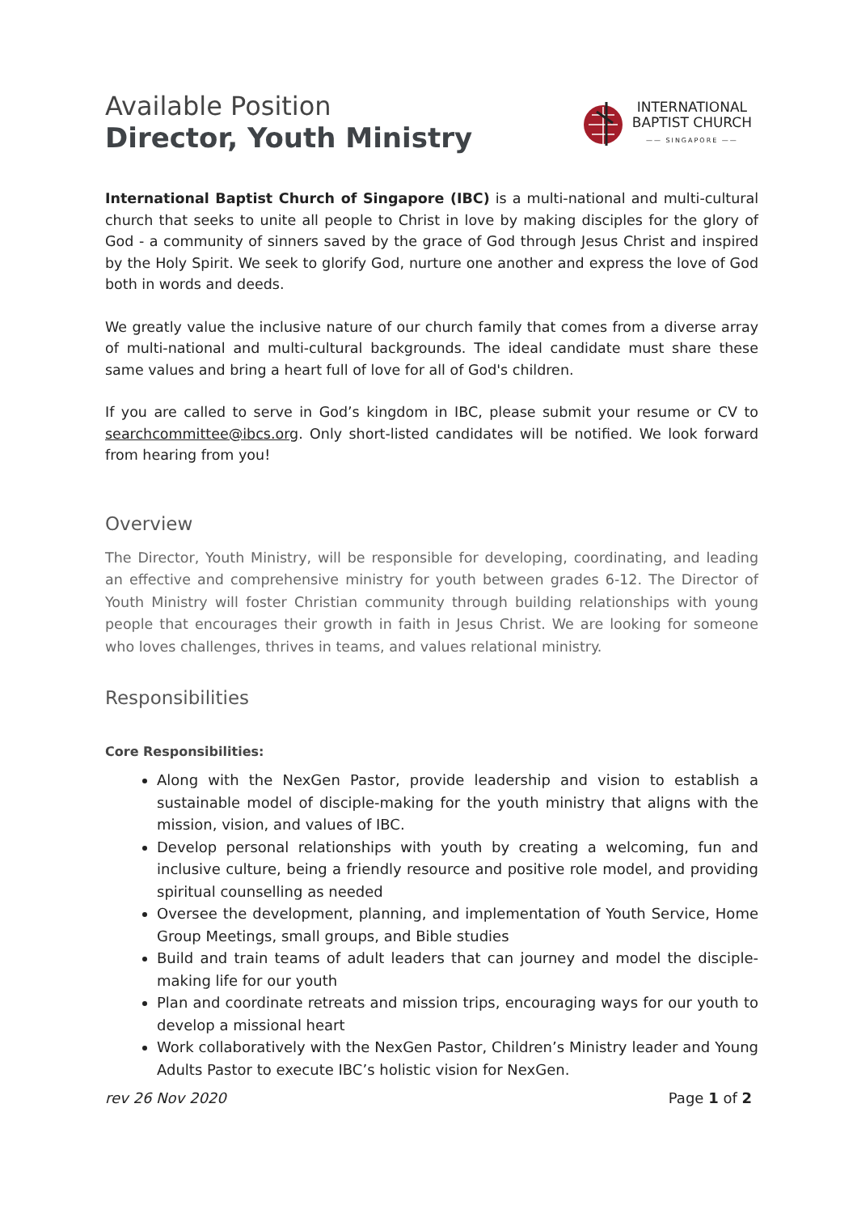Available Position
Director, Youth Ministry
INTERNATIONAL
BAPTIST CHURCH
—— SINGAPORE ——
International Baptist Church of Singapore (IBC) is a multi-national and multi-cultural church that seeks to unite all people to Christ in love by making disciples for the glory of God - a community of sinners saved by the grace of God through Jesus Christ and inspired by the Holy Spirit. We seek to glorify God, nurture one another and express the love of God both in words and deeds.
We greatly value the inclusive nature of our church family that comes from a diverse array of multi-national and multi-cultural backgrounds. The ideal candidate must share these same values and bring a heart full of love for all of God's children.
If you are called to serve in God’s kingdom in IBC, please submit your resume or CV to searchcommittee@ibcs.org. Only short-listed candidates will be notified. We look forward from hearing from you!
Overview
The Director, Youth Ministry, will be responsible for developing, coordinating, and leading an effective and comprehensive ministry for youth between grades 6-12. The Director of Youth Ministry will foster Christian community through building relationships with young people that encourages their growth in faith in Jesus Christ. We are looking for someone who loves challenges, thrives in teams, and values relational ministry.
Responsibilities
Core Responsibilities:
Along with the NexGen Pastor, provide leadership and vision to establish a sustainable model of disciple-making for the youth ministry that aligns with the mission, vision, and values of IBC.
Develop personal relationships with youth by creating a welcoming, fun and inclusive culture, being a friendly resource and positive role model, and providing spiritual counselling as needed
Oversee the development, planning, and implementation of Youth Service, Home Group Meetings, small groups, and Bible studies
Build and train teams of adult leaders that can journey and model the disciple-making life for our youth
Plan and coordinate retreats and mission trips, encouraging ways for our youth to develop a missional heart
Work collaboratively with the NexGen Pastor, Children’s Ministry leader and Young Adults Pastor to execute IBC’s holistic vision for NexGen.
rev 26 Nov 2020 Page 1 of 2